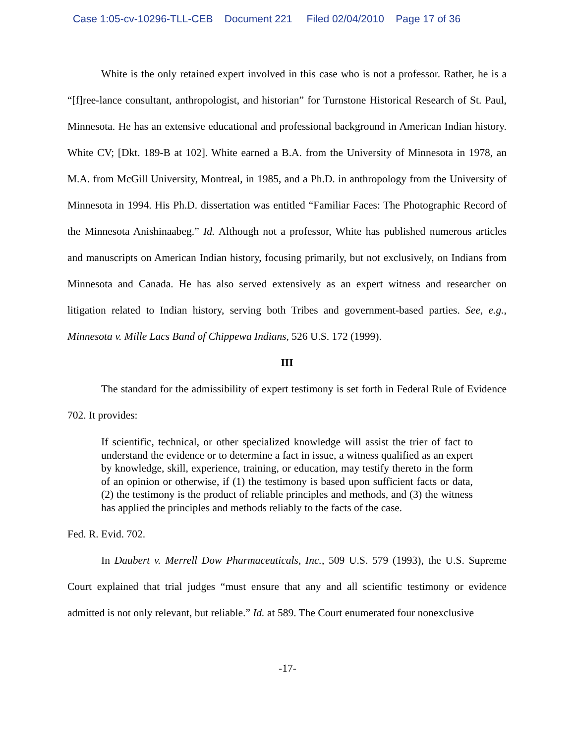Case 1:05-cv-10296-TLL-CEB Document 221 Filed 02/04/2010 Page 17 of 36
White is the only retained expert involved in this case who is not a professor. Rather, he is a “[f]ree-lance consultant, anthropologist, and historian” for Turnstone Historical Research of St. Paul, Minnesota. He has an extensive educational and professional background in American Indian history. White CV; [Dkt. 189-B at 102]. White earned a B.A. from the University of Minnesota in 1978, an M.A. from McGill University, Montreal, in 1985, and a Ph.D. in anthropology from the University of Minnesota in 1994. His Ph.D. dissertation was entitled “Familiar Faces: The Photographic Record of the Minnesota Anishinaabeg.” Id. Although not a professor, White has published numerous articles and manuscripts on American Indian history, focusing primarily, but not exclusively, on Indians from Minnesota and Canada. He has also served extensively as an expert witness and researcher on litigation related to Indian history, serving both Tribes and government-based parties. See, e.g., Minnesota v. Mille Lacs Band of Chippewa Indians, 526 U.S. 172 (1999).
III
The standard for the admissibility of expert testimony is set forth in Federal Rule of Evidence 702. It provides:
If scientific, technical, or other specialized knowledge will assist the trier of fact to understand the evidence or to determine a fact in issue, a witness qualified as an expert by knowledge, skill, experience, training, or education, may testify thereto in the form of an opinion or otherwise, if (1) the testimony is based upon sufficient facts or data, (2) the testimony is the product of reliable principles and methods, and (3) the witness has applied the principles and methods reliably to the facts of the case.
Fed. R. Evid. 702.
In Daubert v. Merrell Dow Pharmaceuticals, Inc., 509 U.S. 579 (1993), the U.S. Supreme Court explained that trial judges “must ensure that any and all scientific testimony or evidence admitted is not only relevant, but reliable.” Id. at 589. The Court enumerated four nonexclusive
-17-